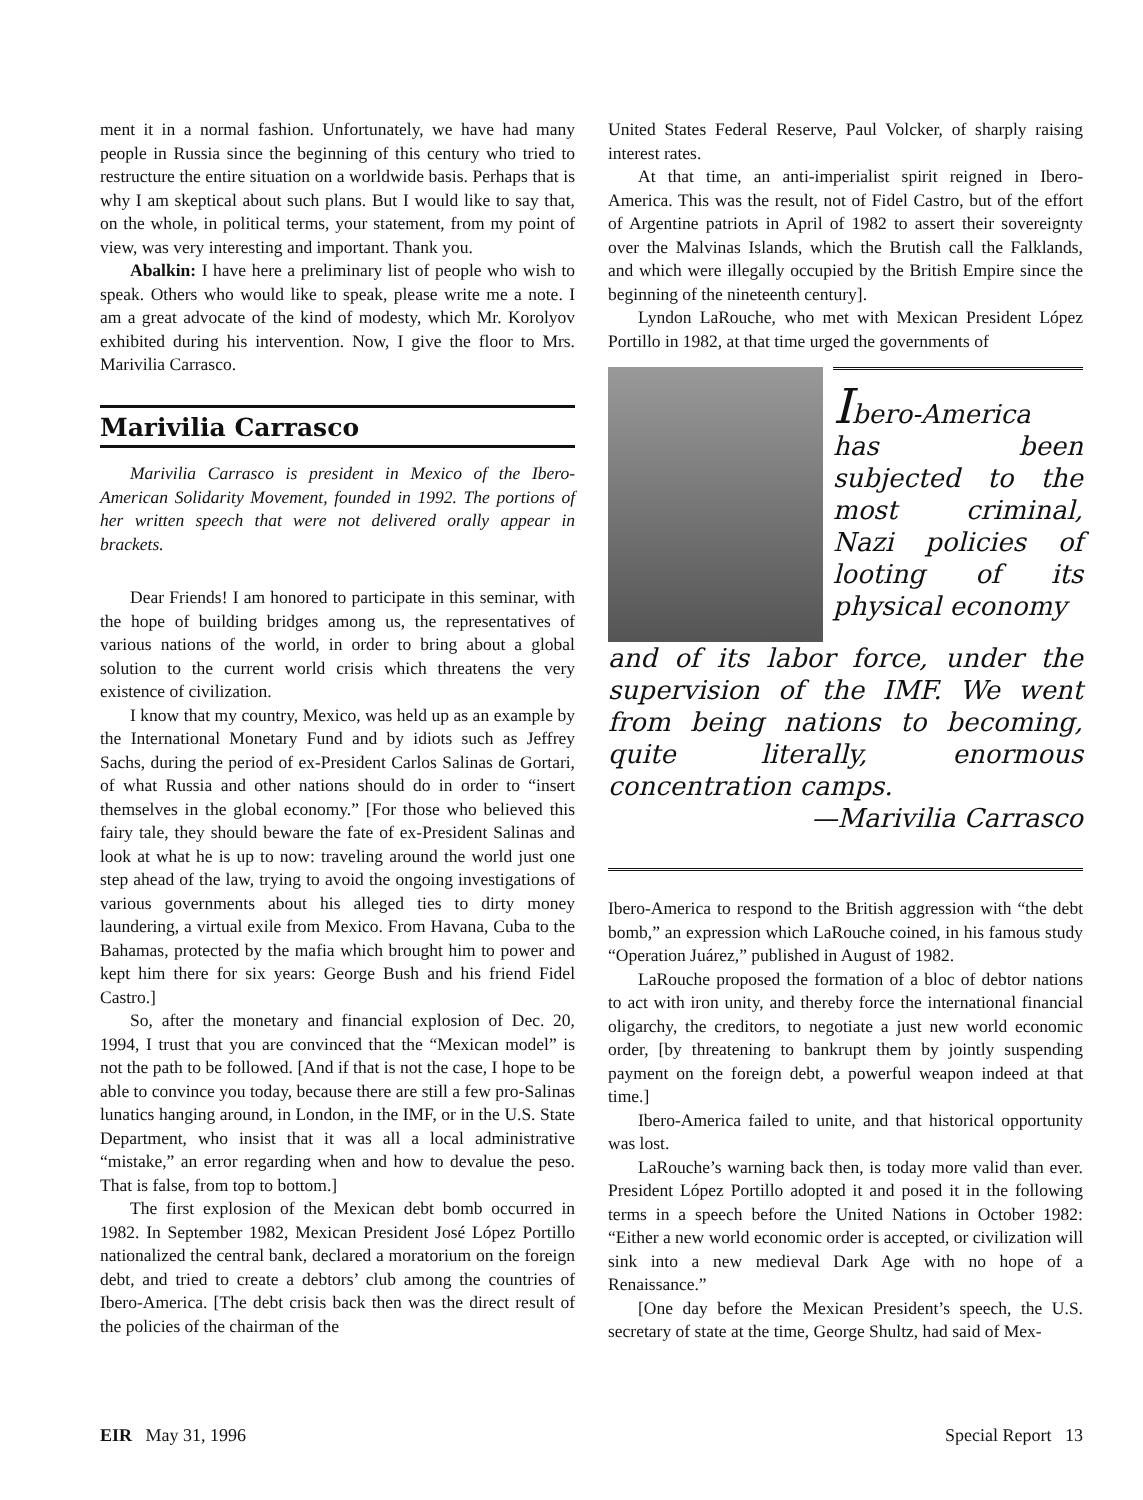ment it in a normal fashion. Unfortunately, we have had many people in Russia since the beginning of this century who tried to restructure the entire situation on a worldwide basis. Perhaps that is why I am skeptical about such plans. But I would like to say that, on the whole, in political terms, your statement, from my point of view, was very interesting and important. Thank you.
Abalkin: I have here a preliminary list of people who wish to speak. Others who would like to speak, please write me a note. I am a great advocate of the kind of modesty, which Mr. Korolyov exhibited during his intervention. Now, I give the floor to Mrs. Marivilia Carrasco.
Marivilia Carrasco
Marivilia Carrasco is president in Mexico of the Ibero-American Solidarity Movement, founded in 1992. The portions of her written speech that were not delivered orally appear in brackets.
Dear Friends! I am honored to participate in this seminar, with the hope of building bridges among us, the representatives of various nations of the world, in order to bring about a global solution to the current world crisis which threatens the very existence of civilization.
I know that my country, Mexico, was held up as an example by the International Monetary Fund and by idiots such as Jeffrey Sachs, during the period of ex-President Carlos Salinas de Gortari, of what Russia and other nations should do in order to “insert themselves in the global economy.” [For those who believed this fairy tale, they should beware the fate of ex-President Salinas and look at what he is up to now: traveling around the world just one step ahead of the law, trying to avoid the ongoing investigations of various governments about his alleged ties to dirty money laundering, a virtual exile from Mexico. From Havana, Cuba to the Bahamas, protected by the mafia which brought him to power and kept him there for six years: George Bush and his friend Fidel Castro.]
So, after the monetary and financial explosion of Dec. 20, 1994, I trust that you are convinced that the “Mexican model” is not the path to be followed. [And if that is not the case, I hope to be able to convince you today, because there are still a few pro-Salinas lunatics hanging around, in London, in the IMF, or in the U.S. State Department, who insist that it was all a local administrative “mistake,” an error regarding when and how to devalue the peso. That is false, from top to bottom.]
The first explosion of the Mexican debt bomb occurred in 1982. In September 1982, Mexican President José López Portillo nationalized the central bank, declared a moratorium on the foreign debt, and tried to create a debtors’ club among the countries of Ibero-America. [The debt crisis back then was the direct result of the policies of the chairman of the
United States Federal Reserve, Paul Volcker, of sharply raising interest rates.
At that time, an anti-imperialist spirit reigned in Ibero-America. This was the result, not of Fidel Castro, but of the effort of Argentine patriots in April of 1982 to assert their sovereignty over the Malvinas Islands, which the Brutish call the Falklands, and which were illegally occupied by the British Empire since the beginning of the nineteenth century].
Lyndon LaRouche, who met with Mexican President López Portillo in 1982, at that time urged the governments of
Ibero-America has been subjected to the most criminal, Nazi policies of looting of its physical economy
and of its labor force, under the supervision of the IMF. We went from being nations to becoming, quite literally, enormous concentration camps.
—Marivilia Carrasco
Ibero-America to respond to the British aggression with “the debt bomb,” an expression which LaRouche coined, in his famous study “Operation Juárez,” published in August of 1982.
LaRouche proposed the formation of a bloc of debtor nations to act with iron unity, and thereby force the international financial oligarchy, the creditors, to negotiate a just new world economic order, [by threatening to bankrupt them by jointly suspending payment on the foreign debt, a powerful weapon indeed at that time.]
Ibero-America failed to unite, and that historical opportunity was lost.
LaRouche’s warning back then, is today more valid than ever. President López Portillo adopted it and posed it in the following terms in a speech before the United Nations in October 1982: “Either a new world economic order is accepted, or civilization will sink into a new medieval Dark Age with no hope of a Renaissance.”
[One day before the Mexican President’s speech, the U.S. secretary of state at the time, George Shultz, had said of Mex-
EIR May 31, 1996 Special Report 13